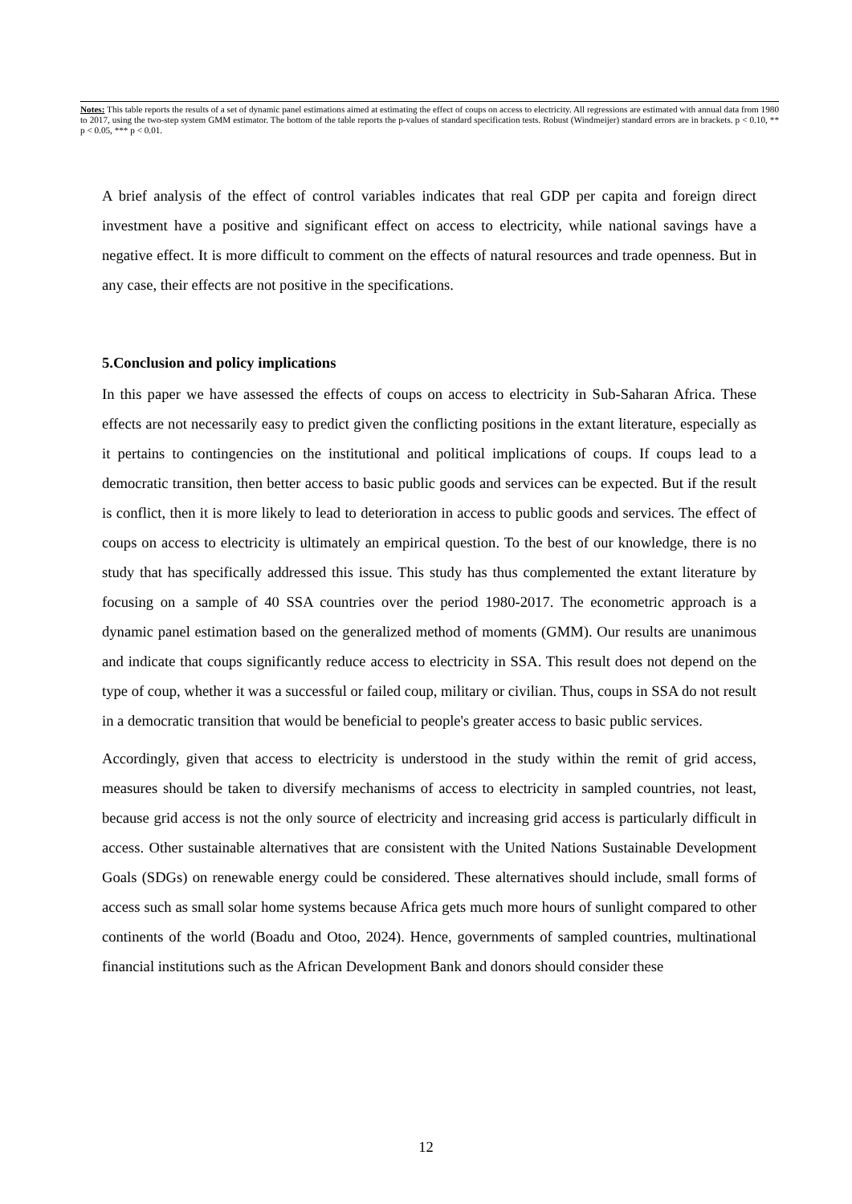Notes: This table reports the results of a set of dynamic panel estimations aimed at estimating the effect of coups on access to electricity. All regressions are estimated with annual data from 1980 to 2017, using the two-step system GMM estimator. The bottom of the table reports the p-values of standard specification tests. Robust (Windmeijer) standard errors are in brackets. p < 0.10, ** p < 0.05, *** p < 0.01.
A brief analysis of the effect of control variables indicates that real GDP per capita and foreign direct investment have a positive and significant effect on access to electricity, while national savings have a negative effect. It is more difficult to comment on the effects of natural resources and trade openness. But in any case, their effects are not positive in the specifications.
5.Conclusion and policy implications
In this paper we have assessed the effects of coups on access to electricity in Sub-Saharan Africa. These effects are not necessarily easy to predict given the conflicting positions in the extant literature, especially as it pertains to contingencies on the institutional and political implications of coups. If coups lead to a democratic transition, then better access to basic public goods and services can be expected. But if the result is conflict, then it is more likely to lead to deterioration in access to public goods and services. The effect of coups on access to electricity is ultimately an empirical question. To the best of our knowledge, there is no study that has specifically addressed this issue. This study has thus complemented the extant literature by focusing on a sample of 40 SSA countries over the period 1980-2017. The econometric approach is a dynamic panel estimation based on the generalized method of moments (GMM). Our results are unanimous and indicate that coups significantly reduce access to electricity in SSA. This result does not depend on the type of coup, whether it was a successful or failed coup, military or civilian. Thus, coups in SSA do not result in a democratic transition that would be beneficial to people's greater access to basic public services.
Accordingly, given that access to electricity is understood in the study within the remit of grid access, measures should be taken to diversify mechanisms of access to electricity in sampled countries, not least, because grid access is not the only source of electricity and increasing grid access is particularly difficult in access. Other sustainable alternatives that are consistent with the United Nations Sustainable Development Goals (SDGs) on renewable energy could be considered. These alternatives should include, small forms of access such as small solar home systems because Africa gets much more hours of sunlight compared to other continents of the world (Boadu and Otoo, 2024). Hence, governments of sampled countries, multinational financial institutions such as the African Development Bank and donors should consider these
12